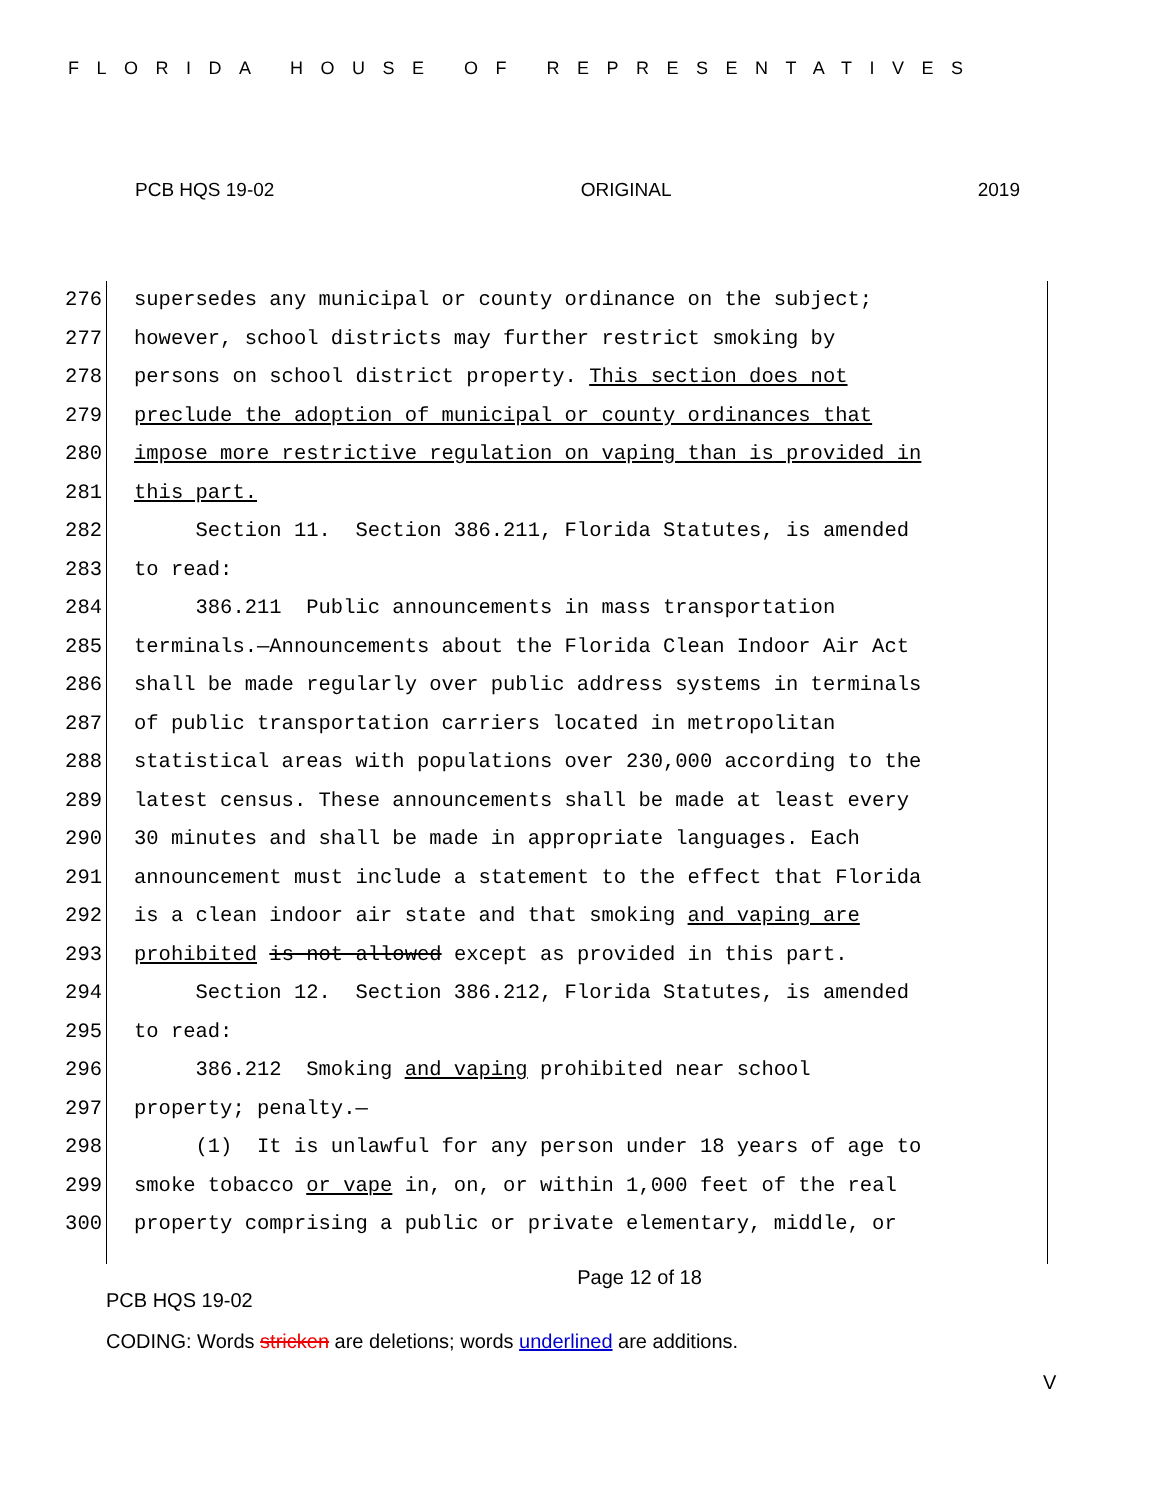FLORIDA HOUSE OF REPRESENTATIVES
PCB HQS 19-02 ORIGINAL 2019
276 supersedes any municipal or county ordinance on the subject;
277 however, school districts may further restrict smoking by
278 persons on school district property. This section does not
279 preclude the adoption of municipal or county ordinances that
280 impose more restrictive regulation on vaping than is provided in
281 this part.
282 Section 11. Section 386.211, Florida Statutes, is amended
283 to read:
284 386.211 Public announcements in mass transportation
285 terminals.—Announcements about the Florida Clean Indoor Air Act
286 shall be made regularly over public address systems in terminals
287 of public transportation carriers located in metropolitan
288 statistical areas with populations over 230,000 according to the
289 latest census. These announcements shall be made at least every
290 30 minutes and shall be made in appropriate languages. Each
291 announcement must include a statement to the effect that Florida
292 is a clean indoor air state and that smoking and vaping are
293 prohibited is not allowed except as provided in this part.
294 Section 12. Section 386.212, Florida Statutes, is amended
295 to read:
296 386.212 Smoking and vaping prohibited near school
297 property; penalty.—
298 (1) It is unlawful for any person under 18 years of age to
299 smoke tobacco or vape in, on, or within 1,000 feet of the real
300 property comprising a public or private elementary, middle, or
Page 12 of 18
PCB HQS 19-02
CODING: Words stricken are deletions; words underlined are additions.
V